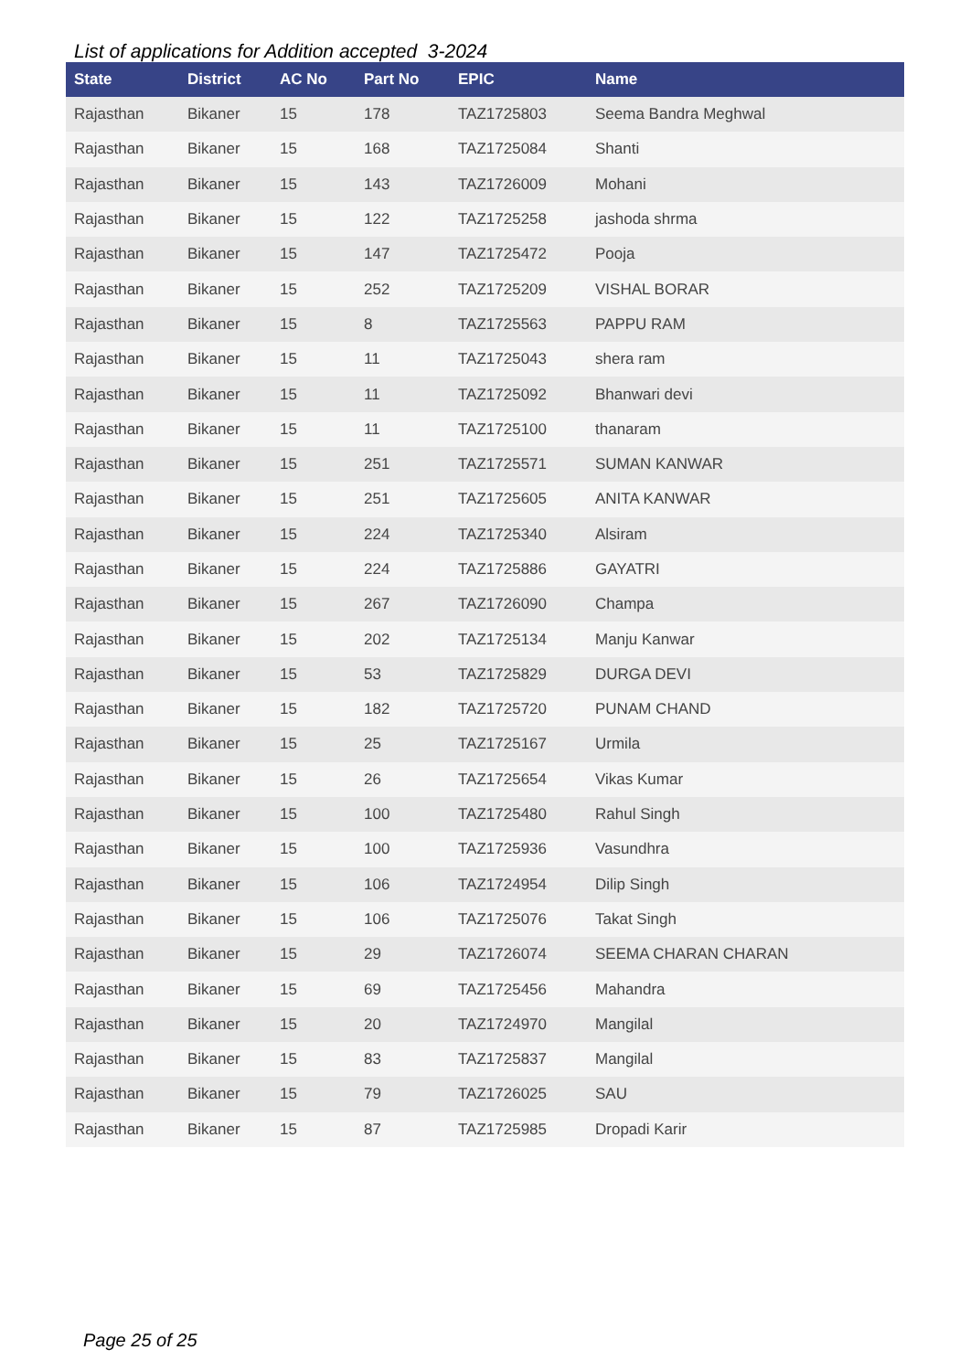List of applications for Addition accepted 3-2024
| State | District | AC No | Part No | EPIC | Name |
| --- | --- | --- | --- | --- | --- |
| Rajasthan | Bikaner | 15 | 178 | TAZ1725803 | Seema Bandra Meghwal |
| Rajasthan | Bikaner | 15 | 168 | TAZ1725084 | Shanti |
| Rajasthan | Bikaner | 15 | 143 | TAZ1726009 | Mohani |
| Rajasthan | Bikaner | 15 | 122 | TAZ1725258 | jashoda shrma |
| Rajasthan | Bikaner | 15 | 147 | TAZ1725472 | Pooja |
| Rajasthan | Bikaner | 15 | 252 | TAZ1725209 | VISHAL BORAR |
| Rajasthan | Bikaner | 15 | 8 | TAZ1725563 | PAPPU RAM |
| Rajasthan | Bikaner | 15 | 11 | TAZ1725043 | shera ram |
| Rajasthan | Bikaner | 15 | 11 | TAZ1725092 | Bhanwari devi |
| Rajasthan | Bikaner | 15 | 11 | TAZ1725100 | thanaram |
| Rajasthan | Bikaner | 15 | 251 | TAZ1725571 | SUMAN KANWAR |
| Rajasthan | Bikaner | 15 | 251 | TAZ1725605 | ANITA KANWAR |
| Rajasthan | Bikaner | 15 | 224 | TAZ1725340 | Alsiram |
| Rajasthan | Bikaner | 15 | 224 | TAZ1725886 | GAYATRI |
| Rajasthan | Bikaner | 15 | 267 | TAZ1726090 | Champa |
| Rajasthan | Bikaner | 15 | 202 | TAZ1725134 | Manju Kanwar |
| Rajasthan | Bikaner | 15 | 53 | TAZ1725829 | DURGA DEVI |
| Rajasthan | Bikaner | 15 | 182 | TAZ1725720 | PUNAM CHAND |
| Rajasthan | Bikaner | 15 | 25 | TAZ1725167 | Urmila |
| Rajasthan | Bikaner | 15 | 26 | TAZ1725654 | Vikas Kumar |
| Rajasthan | Bikaner | 15 | 100 | TAZ1725480 | Rahul Singh |
| Rajasthan | Bikaner | 15 | 100 | TAZ1725936 | Vasundhra |
| Rajasthan | Bikaner | 15 | 106 | TAZ1724954 | Dilip Singh |
| Rajasthan | Bikaner | 15 | 106 | TAZ1725076 | Takat Singh |
| Rajasthan | Bikaner | 15 | 29 | TAZ1726074 | SEEMA CHARAN CHARAN |
| Rajasthan | Bikaner | 15 | 69 | TAZ1725456 | Mahandra |
| Rajasthan | Bikaner | 15 | 20 | TAZ1724970 | Mangilal |
| Rajasthan | Bikaner | 15 | 83 | TAZ1725837 | Mangilal |
| Rajasthan | Bikaner | 15 | 79 | TAZ1726025 | SAU |
| Rajasthan | Bikaner | 15 | 87 | TAZ1725985 | Dropadi Karir |
Page 25 of 25